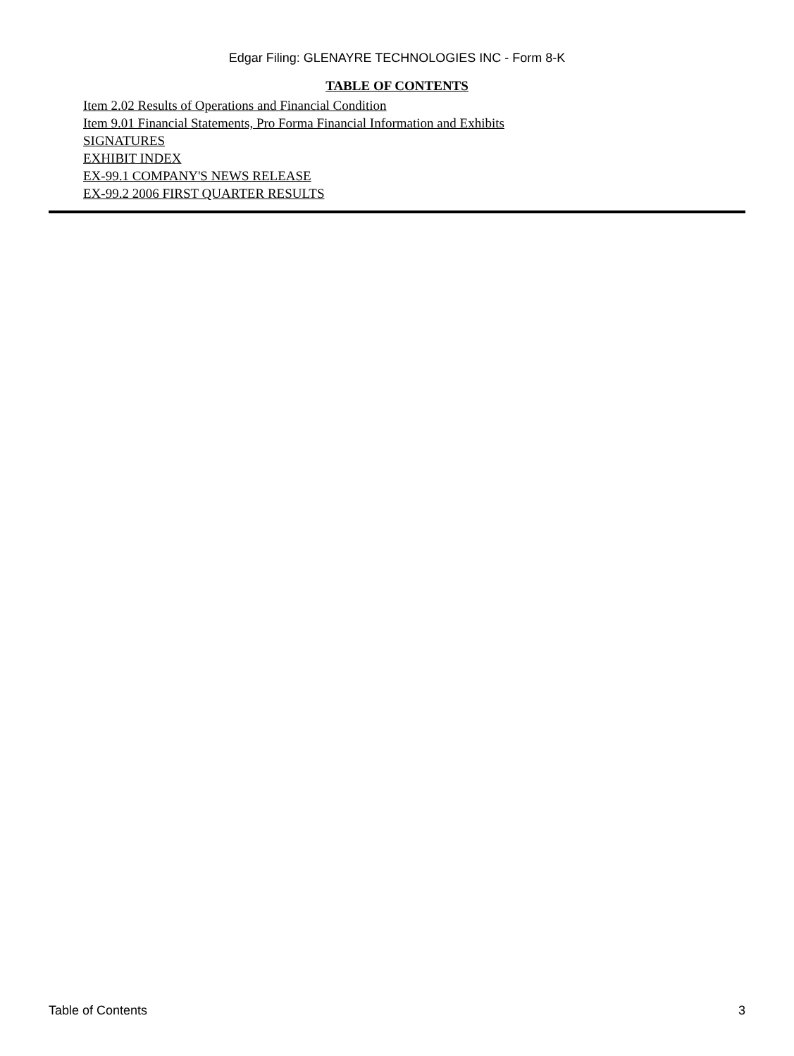Edgar Filing: GLENAYRE TECHNOLOGIES INC - Form 8-K
TABLE OF CONTENTS
Item 2.02 Results of Operations and Financial Condition
Item 9.01 Financial Statements, Pro Forma Financial Information and Exhibits
SIGNATURES
EXHIBIT INDEX
EX-99.1 COMPANY'S NEWS RELEASE
EX-99.2 2006 FIRST QUARTER RESULTS
Table of Contents 3